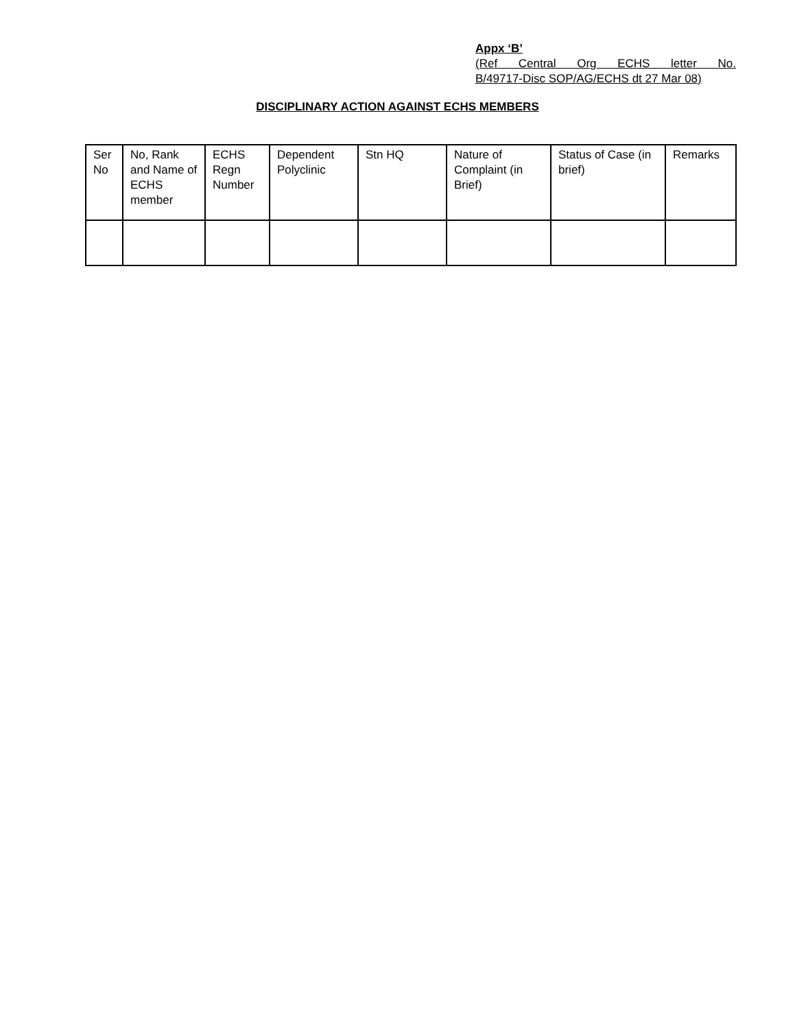Appx ‘B’
(Ref Central Org ECHS letter No.
B/49717-Disc SOP/AG/ECHS dt 27 Mar 08)
DISCIPLINARY ACTION AGAINST ECHS MEMBERS
| Ser No | No, Rank and Name of ECHS member | ECHS Regn Number | Dependent Polyclinic | Stn HQ | Nature of Complaint (in Brief) | Status of Case (in brief) | Remarks |
| --- | --- | --- | --- | --- | --- | --- | --- |